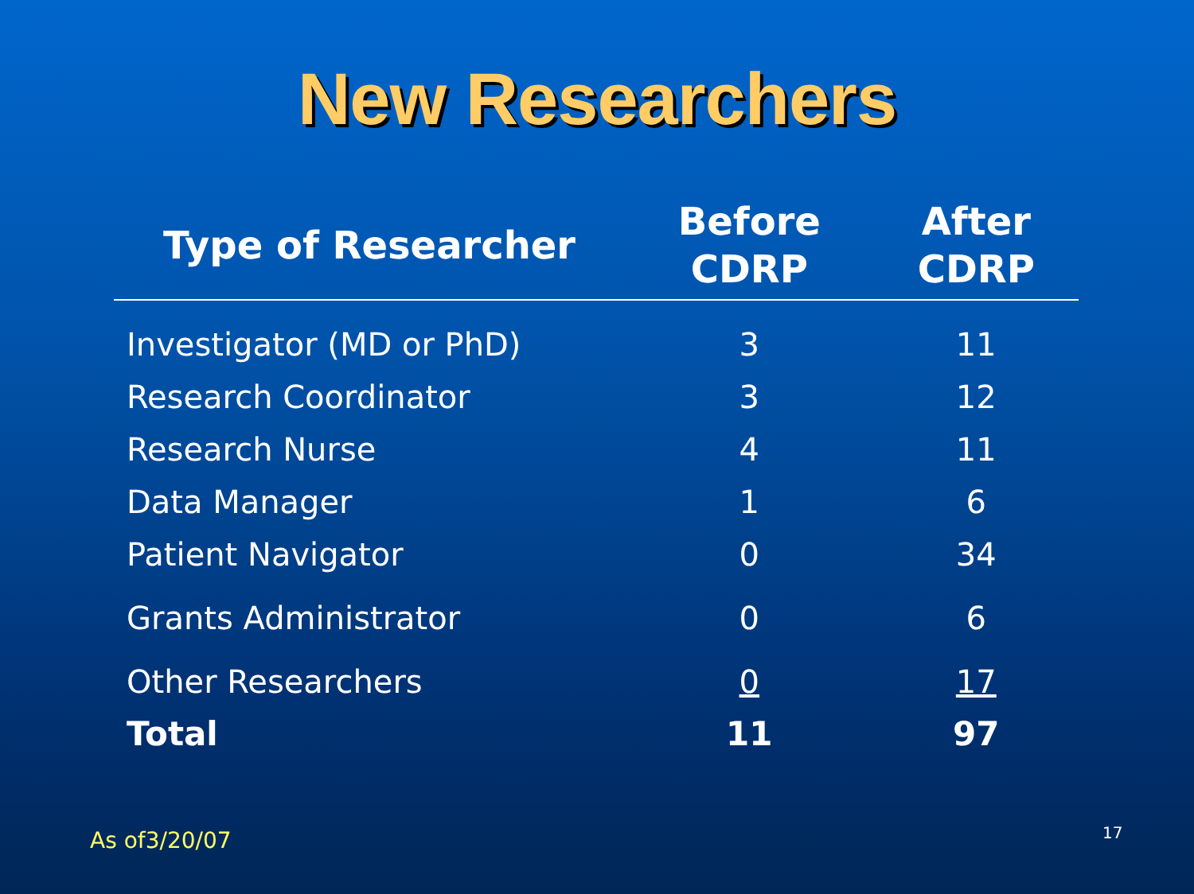New Researchers
| Type of Researcher | Before CDRP | After CDRP |
| --- | --- | --- |
| Investigator (MD or PhD) | 3 | 11 |
| Research Coordinator | 3 | 12 |
| Research Nurse | 4 | 11 |
| Data Manager | 1 | 6 |
| Patient Navigator | 0 | 34 |
| Grants Administrator | 0 | 6 |
| Other Researchers | 0 | 17 |
| Total | 11 | 97 |
As of3/20/07 17